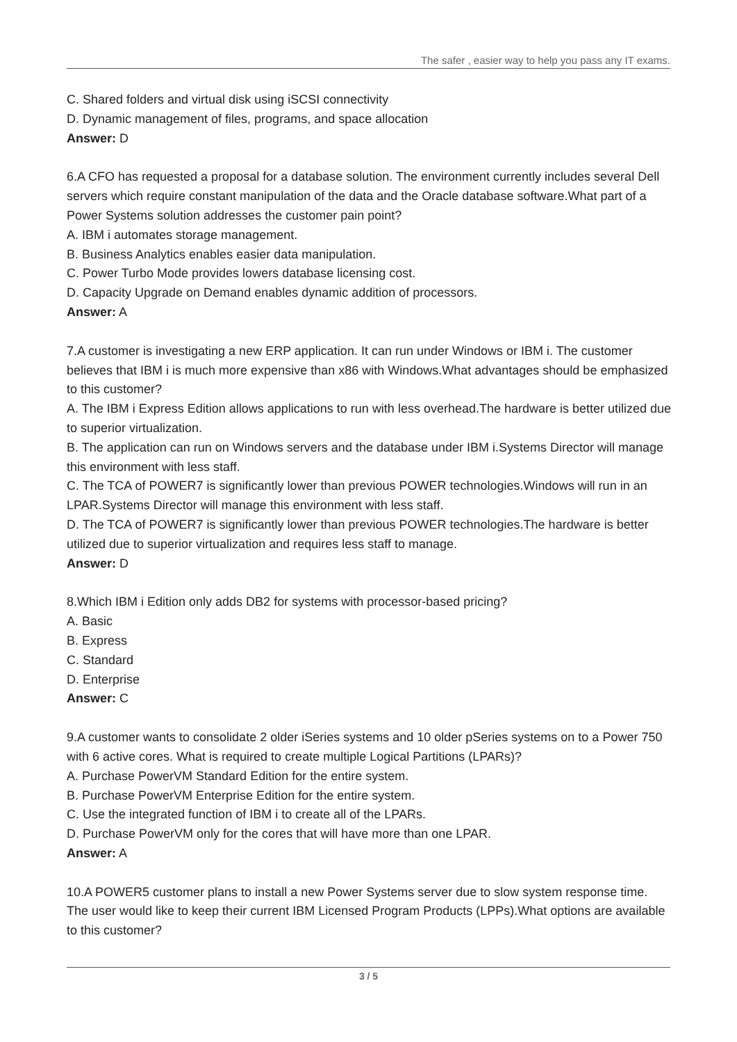The safer , easier way to help you pass any IT exams.
C. Shared folders and virtual disk using iSCSI connectivity
D. Dynamic management of files, programs, and space allocation
Answer: D
6.A CFO has requested a proposal for a database solution. The environment currently includes several Dell servers which require constant manipulation of the data and the Oracle database software.What part of a Power Systems solution addresses the customer pain point?
A. IBM i automates storage management.
B. Business Analytics enables easier data manipulation.
C. Power Turbo Mode provides lowers database licensing cost.
D. Capacity Upgrade on Demand enables dynamic addition of processors.
Answer: A
7.A customer is investigating a new ERP application. It can run under Windows or IBM i. The customer believes that IBM i is much more expensive than x86 with Windows.What advantages should be emphasized to this customer?
A. The IBM i Express Edition allows applications to run with less overhead.The hardware is better utilized due to superior virtualization.
B. The application can run on Windows servers and the database under IBM i.Systems Director will manage this environment with less staff.
C. The TCA of POWER7 is significantly lower than previous POWER technologies.Windows will run in an LPAR.Systems Director will manage this environment with less staff.
D. The TCA of POWER7 is significantly lower than previous POWER technologies.The hardware is better utilized due to superior virtualization and requires less staff to manage.
Answer: D
8.Which IBM i Edition only adds DB2 for systems with processor-based pricing?
A. Basic
B. Express
C. Standard
D. Enterprise
Answer: C
9.A customer wants to consolidate 2 older iSeries systems and 10 older pSeries systems on to a Power 750 with 6 active cores. What is required to create multiple Logical Partitions (LPARs)?
A. Purchase PowerVM Standard Edition for the entire system.
B. Purchase PowerVM Enterprise Edition for the entire system.
C. Use the integrated function of IBM i to create all of the LPARs.
D. Purchase PowerVM only for the cores that will have more than one LPAR.
Answer: A
10.A POWER5 customer plans to install a new Power Systems server due to slow system response time. The user would like to keep their current IBM Licensed Program Products (LPPs).What options are available to this customer?
3 / 5